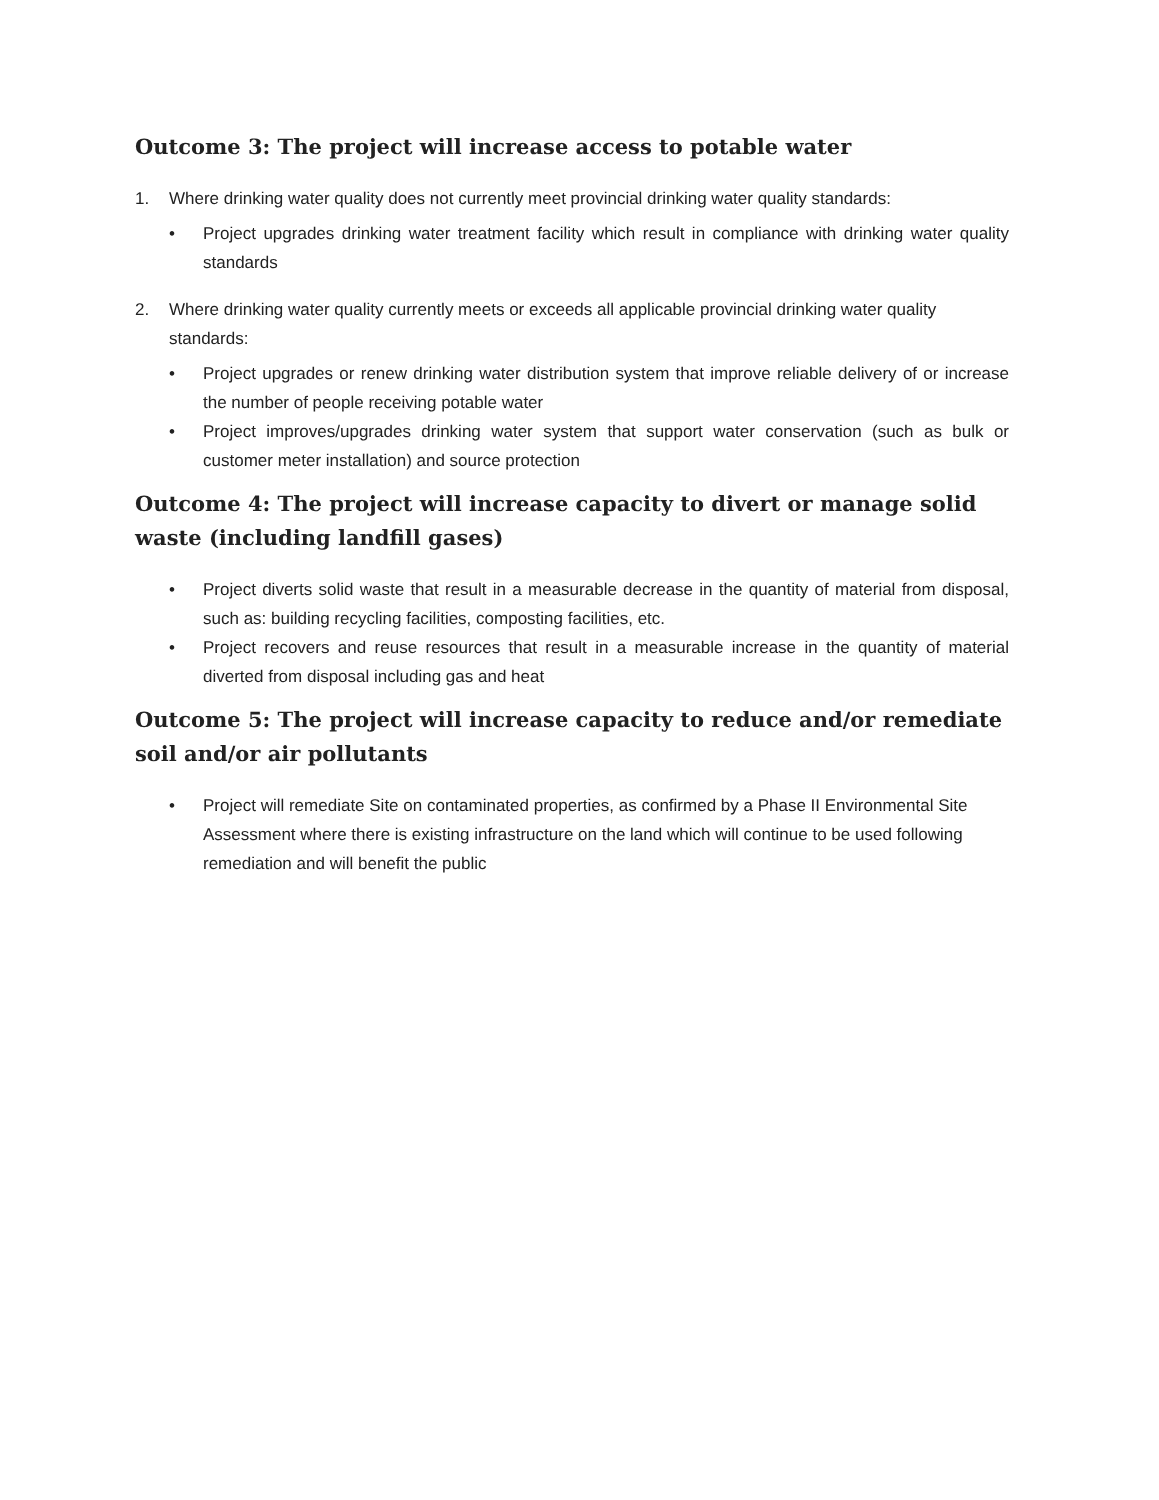Outcome 3: The project will increase access to potable water
1. Where drinking water quality does not currently meet provincial drinking water quality standards:
• Project upgrades drinking water treatment facility which result in compliance with drinking water quality standards
2. Where drinking water quality currently meets or exceeds all applicable provincial drinking water quality standards:
• Project upgrades or renew drinking water distribution system that improve reliable delivery of or increase the number of people receiving potable water
• Project improves/upgrades drinking water system that support water conservation (such as bulk or customer meter installation) and source protection
Outcome 4: The project will increase capacity to divert or manage solid waste (including landfill gases)
• Project diverts solid waste that result in a measurable decrease in the quantity of material from disposal, such as: building recycling facilities, composting facilities, etc.
• Project recovers and reuse resources that result in a measurable increase in the quantity of material diverted from disposal including gas and heat
Outcome 5: The project will increase capacity to reduce and/or remediate soil and/or air pollutants
• Project will remediate Site on contaminated properties, as confirmed by a Phase II Environmental Site Assessment where there is existing infrastructure on the land which will continue to be used following remediation and will benefit the public